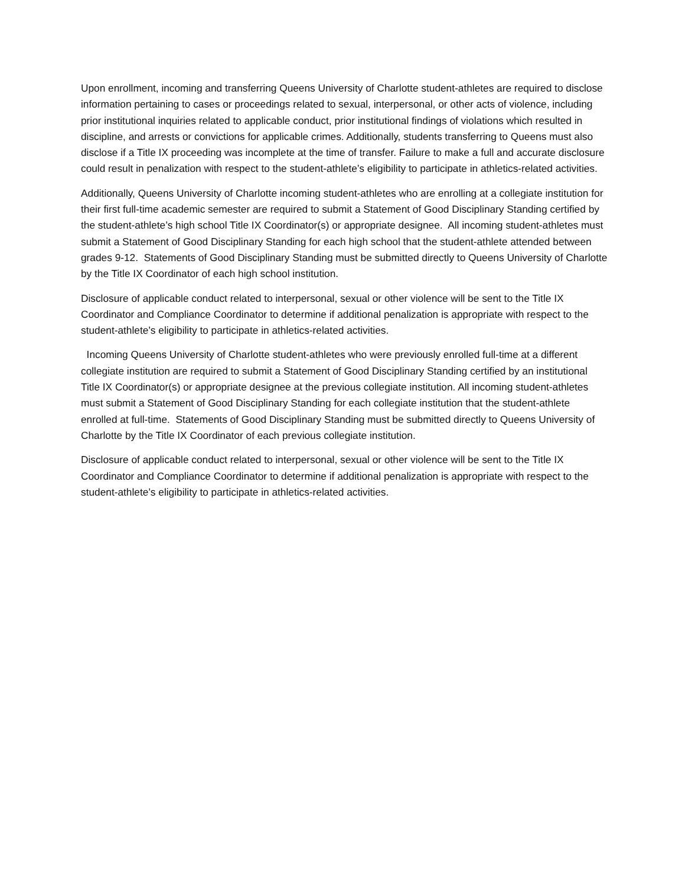Upon enrollment, incoming and transferring Queens University of Charlotte student-athletes are required to disclose information pertaining to cases or proceedings related to sexual, interpersonal, or other acts of violence, including prior institutional inquiries related to applicable conduct, prior institutional findings of violations which resulted in discipline, and arrests or convictions for applicable crimes. Additionally, students transferring to Queens must also disclose if a Title IX proceeding was incomplete at the time of transfer. Failure to make a full and accurate disclosure could result in penalization with respect to the student-athlete’s eligibility to participate in athletics-related activities.
Additionally, Queens University of Charlotte incoming student-athletes who are enrolling at a collegiate institution for their first full-time academic semester are required to submit a Statement of Good Disciplinary Standing certified by the student-athlete’s high school Title IX Coordinator(s) or appropriate designee. All incoming student-athletes must submit a Statement of Good Disciplinary Standing for each high school that the student-athlete attended between grades 9-12. Statements of Good Disciplinary Standing must be submitted directly to Queens University of Charlotte by the Title IX Coordinator of each high school institution.
Disclosure of applicable conduct related to interpersonal, sexual or other violence will be sent to the Title IX Coordinator and Compliance Coordinator to determine if additional penalization is appropriate with respect to the student-athlete’s eligibility to participate in athletics-related activities.
Incoming Queens University of Charlotte student-athletes who were previously enrolled full-time at a different collegiate institution are required to submit a Statement of Good Disciplinary Standing certified by an institutional Title IX Coordinator(s) or appropriate designee at the previous collegiate institution. All incoming student-athletes must submit a Statement of Good Disciplinary Standing for each collegiate institution that the student-athlete enrolled at full-time. Statements of Good Disciplinary Standing must be submitted directly to Queens University of Charlotte by the Title IX Coordinator of each previous collegiate institution.
Disclosure of applicable conduct related to interpersonal, sexual or other violence will be sent to the Title IX Coordinator and Compliance Coordinator to determine if additional penalization is appropriate with respect to the student-athlete’s eligibility to participate in athletics-related activities.